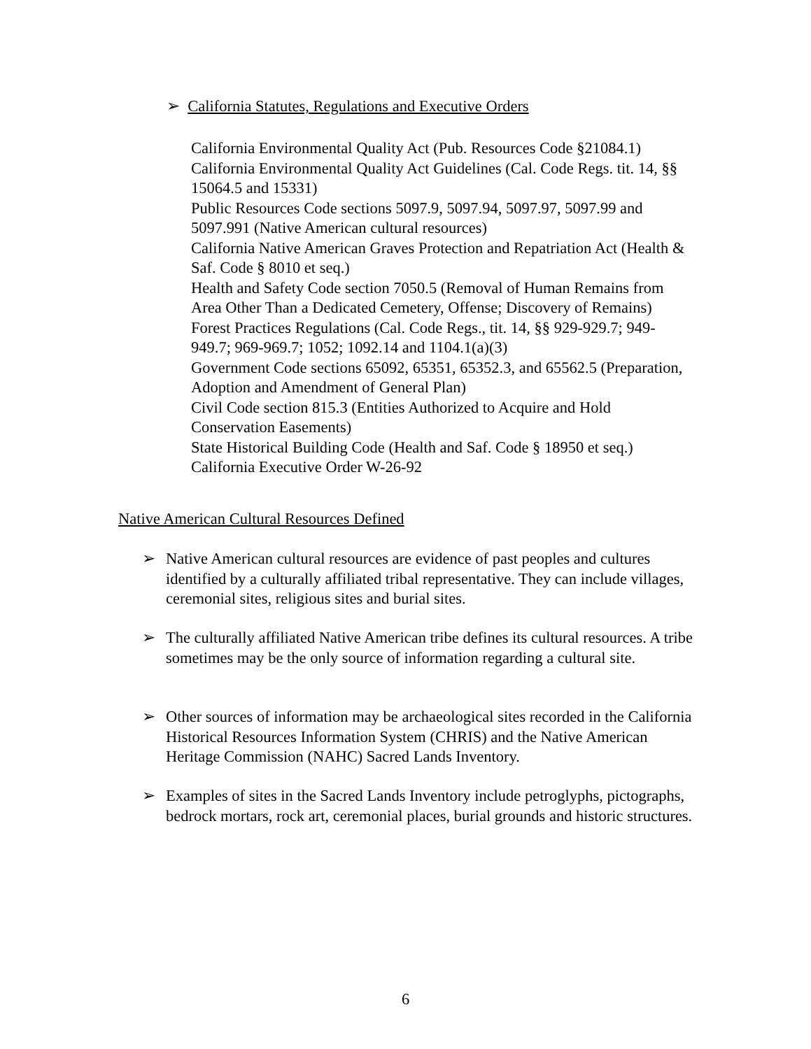➢ California Statutes, Regulations and Executive Orders
California Environmental Quality Act (Pub. Resources Code §21084.1)
California Environmental Quality Act Guidelines (Cal. Code Regs. tit. 14, §§ 15064.5 and 15331)
Public Resources Code sections 5097.9, 5097.94, 5097.97, 5097.99 and 5097.991 (Native American cultural resources)
California Native American Graves Protection and Repatriation Act (Health & Saf. Code § 8010 et seq.)
Health and Safety Code section 7050.5 (Removal of Human Remains from Area Other Than a Dedicated Cemetery, Offense; Discovery of Remains)
Forest Practices Regulations (Cal. Code Regs., tit. 14, §§ 929-929.7; 949-949.7; 969-969.7; 1052; 1092.14 and 1104.1(a)(3)
Government Code sections 65092, 65351, 65352.3, and 65562.5 (Preparation, Adoption and Amendment of General Plan)
Civil Code section 815.3 (Entities Authorized to Acquire and Hold Conservation Easements)
State Historical Building Code (Health and Saf. Code § 18950 et seq.)
California Executive Order W-26-92
Native American Cultural Resources Defined
➢ Native American cultural resources are evidence of past peoples and cultures identified by a culturally affiliated tribal representative. They can include villages, ceremonial sites, religious sites and burial sites.
➢ The culturally affiliated Native American tribe defines its cultural resources. A tribe sometimes may be the only source of information regarding a cultural site.
➢ Other sources of information may be archaeological sites recorded in the California Historical Resources Information System (CHRIS) and the Native American Heritage Commission (NAHC) Sacred Lands Inventory.
➢ Examples of sites in the Sacred Lands Inventory include petroglyphs, pictographs, bedrock mortars, rock art, ceremonial places, burial grounds and historic structures.
6